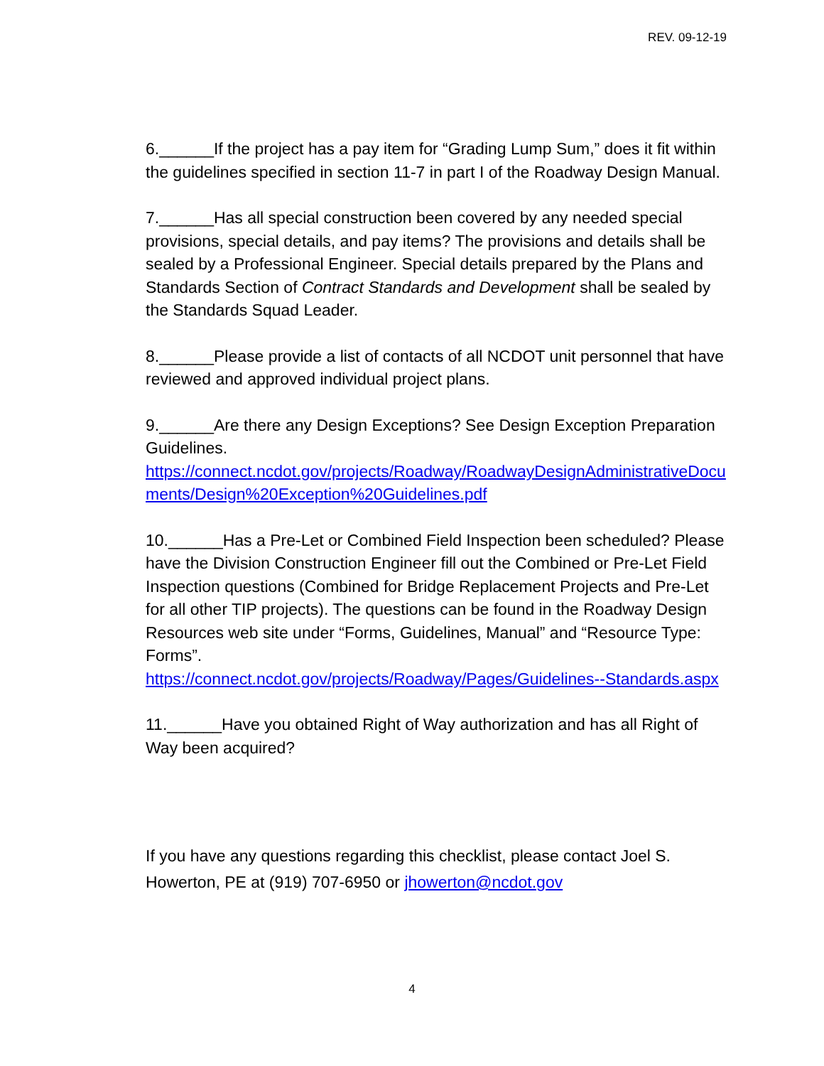REV. 09-12-19
6.______If the project has a pay item for “Grading Lump Sum,” does it fit within the guidelines specified in section 11-7 in part I of the Roadway Design Manual.
7.______Has all special construction been covered by any needed special provisions, special details, and pay items? The provisions and details shall be sealed by a Professional Engineer. Special details prepared by the Plans and Standards Section of Contract Standards and Development shall be sealed by the Standards Squad Leader.
8.______Please provide a list of contacts of all NCDOT unit personnel that have reviewed and approved individual project plans.
9.______Are there any Design Exceptions? See Design Exception Preparation Guidelines.
https://connect.ncdot.gov/projects/Roadway/RoadwayDesignAdministrativeDocuments/Design%20Exception%20Guidelines.pdf
10.______Has a Pre-Let or Combined Field Inspection been scheduled? Please have the Division Construction Engineer fill out the Combined or Pre-Let Field Inspection questions (Combined for Bridge Replacement Projects and Pre-Let for all other TIP projects). The questions can be found in the Roadway Design Resources web site under “Forms, Guidelines, Manual” and “Resource Type: Forms”.
https://connect.ncdot.gov/projects/Roadway/Pages/Guidelines--Standards.aspx
11.______Have you obtained Right of Way authorization and has all Right of Way been acquired?
If you have any questions regarding this checklist, please contact Joel S. Howerton, PE at (919) 707-6950 or jhowerton@ncdot.gov
4